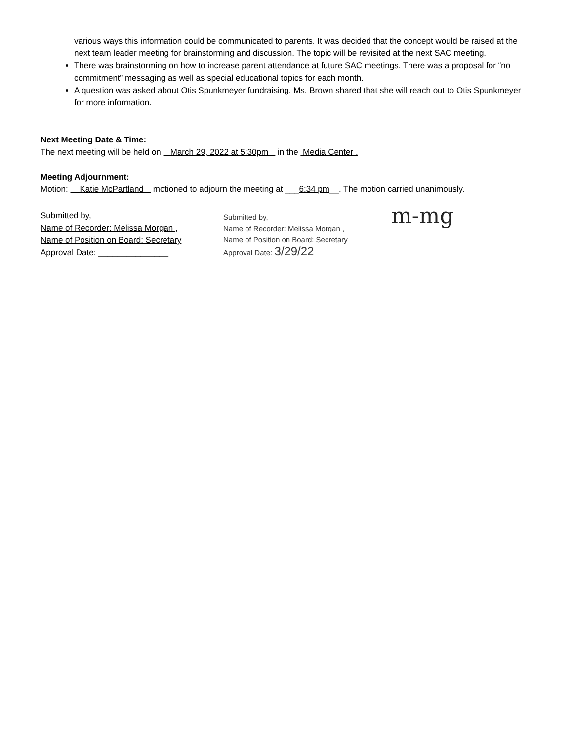various ways this information could be communicated to parents. It was decided that the concept would be raised at the next team leader meeting for brainstorming and discussion. The topic will be revisited at the next SAC meeting.
There was brainstorming on how to increase parent attendance at future SAC meetings. There was a proposal for “no commitment” messaging as well as special educational topics for each month.
A question was asked about Otis Spunkmeyer fundraising. Ms. Brown shared that she will reach out to Otis Spunkmeyer for more information.
Next Meeting Date & Time:
The next meeting will be held on March 29, 2022 at 5:30pm in the Media Center .
Meeting Adjournment:
Motion: Katie McPartland motioned to adjourn the meeting at ___6:34 pm__. The motion carried unanimously.
Submitted by,
Name of Recorder: Melissa Morgan ,
Name of Position on Board: Secretary
Approval Date: _______________
Submitted by,
Name of Recorder: Melissa Morgan ,
Name of Position on Board: Secretary
Approval Date: 3/29/22
m-mg